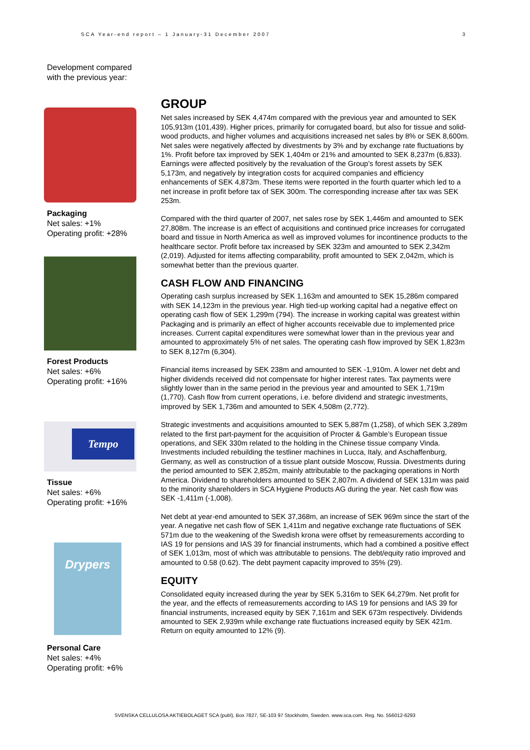SCA Year-end report – 1 January-31 December 2007 3
Development compared
with the previous year:
Packaging
Net sales: +1%
Operating profit: +28%
Forest Products
Net sales: +6%
Operating profit: +16%
Tempo
Tissue
Net sales: +6%
Operating profit: +16%
Drypers
Personal Care
Net sales: +4%
Operating profit: +6%
GROUP
Net sales increased by SEK 4,474m compared with the previous year and amounted to SEK 105,913m (101,439). Higher prices, primarily for corrugated board, but also for tissue and solid-wood products, and higher volumes and acquisitions increased net sales by 8% or SEK 8,600m. Net sales were negatively affected by divestments by 3% and by exchange rate fluctuations by 1%. Profit before tax improved by SEK 1,404m or 21% and amounted to SEK 8,237m (6,833). Earnings were affected positively by the revaluation of the Group’s forest assets by SEK 5,173m, and negatively by integration costs for acquired companies and efficiency enhancements of SEK 4,873m. These items were reported in the fourth quarter which led to a net increase in profit before tax of SEK 300m. The corresponding increase after tax was SEK 253m.
Compared with the third quarter of 2007, net sales rose by SEK 1,446m and amounted to SEK 27,808m. The increase is an effect of acquisitions and continued price increases for corrugated board and tissue in North America as well as improved volumes for incontinence products to the healthcare sector. Profit before tax increased by SEK 323m and amounted to SEK 2,342m (2,019). Adjusted for items affecting comparability, profit amounted to SEK 2,042m, which is somewhat better than the previous quarter.
CASH FLOW AND FINANCING
Operating cash surplus increased by SEK 1,163m and amounted to SEK 15,286m compared with SEK 14,123m in the previous year. High tied-up working capital had a negative effect on operating cash flow of SEK 1,299m (794). The increase in working capital was greatest within Packaging and is primarily an effect of higher accounts receivable due to implemented price increases. Current capital expenditures were somewhat lower than in the previous year and amounted to approximately 5% of net sales. The operating cash flow improved by SEK 1,823m to SEK 8,127m (6,304).
Financial items increased by SEK 238m and amounted to SEK -1,910m. A lower net debt and higher dividends received did not compensate for higher interest rates. Tax payments were slightly lower than in the same period in the previous year and amounted to SEK 1,719m (1,770). Cash flow from current operations, i.e. before dividend and strategic investments, improved by SEK 1,736m and amounted to SEK 4,508m (2,772).
Strategic investments and acquisitions amounted to SEK 5,887m (1,258), of which SEK 3,289m related to the first part-payment for the acquisition of Procter & Gamble’s European tissue operations, and SEK 330m related to the holding in the Chinese tissue company Vinda. Investments included rebuilding the testliner machines in Lucca, Italy, and Aschaffenburg, Germany, as well as construction of a tissue plant outside Moscow, Russia. Divestments during the period amounted to SEK 2,852m, mainly attributable to the packaging operations in North America. Dividend to shareholders amounted to SEK 2,807m. A dividend of SEK 131m was paid to the minority shareholders in SCA Hygiene Products AG during the year. Net cash flow was SEK -1,411m (-1,008).
Net debt at year-end amounted to SEK 37,368m, an increase of SEK 969m since the start of the year. A negative net cash flow of SEK 1,411m and negative exchange rate fluctuations of SEK 571m due to the weakening of the Swedish krona were offset by remeasurements according to IAS 19 for pensions and IAS 39 for financial instruments, which had a combined a positive effect of SEK 1,013m, most of which was attributable to pensions. The debt/equity ratio improved and amounted to 0.58 (0.62). The debt payment capacity improved to 35% (29).
EQUITY
Consolidated equity increased during the year by SEK 5,316m to SEK 64,279m. Net profit for the year, and the effects of remeasurements according to IAS 19 for pensions and IAS 39 for financial instruments, increased equity by SEK 7,161m and SEK 673m respectively. Dividends amounted to SEK 2,939m while exchange rate fluctuations increased equity by SEK 421m. Return on equity amounted to 12% (9).
SVENSKA CELLULOSA AKTIEBOLAGET SCA (publ), Box 7827, SE-103 97 Stockholm, Sweden. www.sca.com. Reg. No. 556012-6293